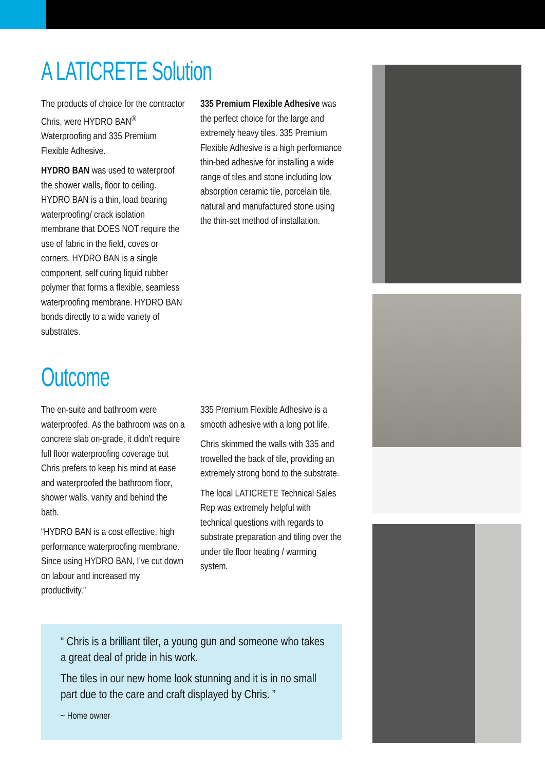A LATICRETE Solution
The products of choice for the contractor Chris, were HYDRO BAN<sup>®</sup> Waterproofing and 335 Premium Flexible Adhesive.
HYDRO BAN was used to waterproof the shower walls, floor to ceiling. HYDRO BAN is a thin, load bearing waterproofing/ crack isolation membrane that DOES NOT require the use of fabric in the field, coves or corners. HYDRO BAN is a single component, self curing liquid rubber polymer that forms a flexible, seamless waterproofing membrane. HYDRO BAN bonds directly to a wide variety of substrates.
335 Premium Flexible Adhesive was the perfect choice for the large and extremely heavy tiles. 335 Premium Flexible Adhesive is a high performance thin-bed adhesive for installing a wide range of tiles and stone including low absorption ceramic tile, porcelain tile, natural and manufactured stone using the thin-set method of installation.
Outcome
The en-suite and bathroom were waterproofed. As the bathroom was on a concrete slab on-grade, it didn’t require full floor waterproofing coverage but Chris prefers to keep his mind at ease and waterproofed the bathroom floor, shower walls, vanity and behind the bath.
“HYDRO BAN is a cost effective, high performance waterproofing membrane. Since using HYDRO BAN, I’ve cut down on labour and increased my productivity.”
335 Premium Flexible Adhesive is a smooth adhesive with a long pot life.
Chris skimmed the walls with 335 and trowelled the back of tile, providing an extremely strong bond to the substrate.
The local LATICRETE Technical Sales Rep was extremely helpful with technical questions with regards to substrate preparation and tiling over the under tile floor heating / warming system.
“ Chris is a brilliant tiler, a young gun and someone who takes a great deal of pride in his work.
The tiles in our new home look stunning and it is in no small part due to the care and craft displayed by Chris. ”
~ Home owner